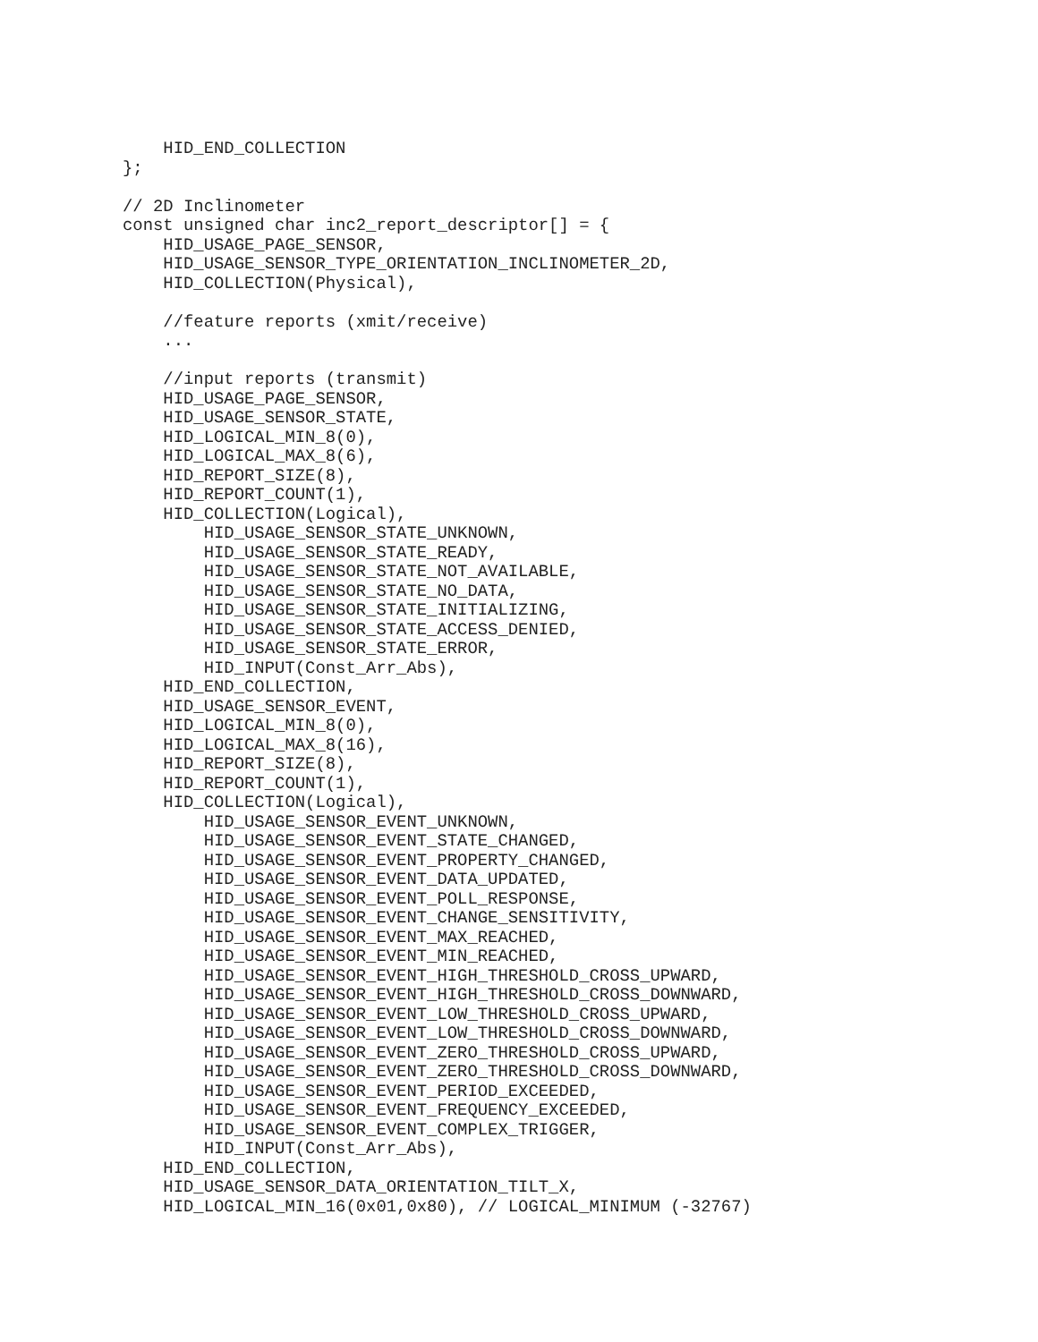HID_END_COLLECTION
};

// 2D Inclinometer
const unsigned char inc2_report_descriptor[] = {
    HID_USAGE_PAGE_SENSOR,
    HID_USAGE_SENSOR_TYPE_ORIENTATION_INCLINOMETER_2D,
    HID_COLLECTION(Physical),

    //feature reports (xmit/receive)
    ...

    //input reports (transmit)
    HID_USAGE_PAGE_SENSOR,
    HID_USAGE_SENSOR_STATE,
    HID_LOGICAL_MIN_8(0),
    HID_LOGICAL_MAX_8(6),
    HID_REPORT_SIZE(8),
    HID_REPORT_COUNT(1),
    HID_COLLECTION(Logical),
        HID_USAGE_SENSOR_STATE_UNKNOWN,
        HID_USAGE_SENSOR_STATE_READY,
        HID_USAGE_SENSOR_STATE_NOT_AVAILABLE,
        HID_USAGE_SENSOR_STATE_NO_DATA,
        HID_USAGE_SENSOR_STATE_INITIALIZING,
        HID_USAGE_SENSOR_STATE_ACCESS_DENIED,
        HID_USAGE_SENSOR_STATE_ERROR,
        HID_INPUT(Const_Arr_Abs),
    HID_END_COLLECTION,
    HID_USAGE_SENSOR_EVENT,
    HID_LOGICAL_MIN_8(0),
    HID_LOGICAL_MAX_8(16),
    HID_REPORT_SIZE(8),
    HID_REPORT_COUNT(1),
    HID_COLLECTION(Logical),
        HID_USAGE_SENSOR_EVENT_UNKNOWN,
        HID_USAGE_SENSOR_EVENT_STATE_CHANGED,
        HID_USAGE_SENSOR_EVENT_PROPERTY_CHANGED,
        HID_USAGE_SENSOR_EVENT_DATA_UPDATED,
        HID_USAGE_SENSOR_EVENT_POLL_RESPONSE,
        HID_USAGE_SENSOR_EVENT_CHANGE_SENSITIVITY,
        HID_USAGE_SENSOR_EVENT_MAX_REACHED,
        HID_USAGE_SENSOR_EVENT_MIN_REACHED,
        HID_USAGE_SENSOR_EVENT_HIGH_THRESHOLD_CROSS_UPWARD,
        HID_USAGE_SENSOR_EVENT_HIGH_THRESHOLD_CROSS_DOWNWARD,
        HID_USAGE_SENSOR_EVENT_LOW_THRESHOLD_CROSS_UPWARD,
        HID_USAGE_SENSOR_EVENT_LOW_THRESHOLD_CROSS_DOWNWARD,
        HID_USAGE_SENSOR_EVENT_ZERO_THRESHOLD_CROSS_UPWARD,
        HID_USAGE_SENSOR_EVENT_ZERO_THRESHOLD_CROSS_DOWNWARD,
        HID_USAGE_SENSOR_EVENT_PERIOD_EXCEEDED,
        HID_USAGE_SENSOR_EVENT_FREQUENCY_EXCEEDED,
        HID_USAGE_SENSOR_EVENT_COMPLEX_TRIGGER,
        HID_INPUT(Const_Arr_Abs),
    HID_END_COLLECTION,
    HID_USAGE_SENSOR_DATA_ORIENTATION_TILT_X,
    HID_LOGICAL_MIN_16(0x01,0x80), // LOGICAL_MINIMUM (-32767)